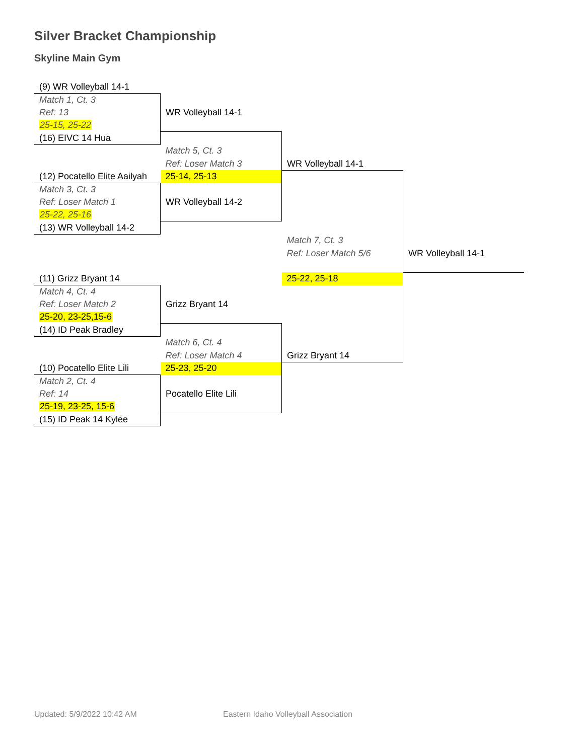Silver Bracket Championship
Skyline Main Gym
| (9) WR Volleyball 14-1 | | | |
| Match 1, Ct. 3 | | | |
| Ref: 13 | WR Volleyball 14-1 | | |
| 25-15, 25-22 | | | |
| (16) EIVC 14 Hua | | | |
| | Match 5, Ct. 3 | | |
| | Ref: Loser Match 3 | WR Volleyball 14-1 | |
| (12) Pocatello Elite Aailyah | 25-14, 25-13 | | |
| Match 3, Ct. 3 | | | |
| Ref: Loser Match 1 | WR Volleyball 14-2 | | |
| 25-22, 25-16 | | | |
| (13) WR Volleyball 14-2 | | | |
| | | Match 7, Ct. 3 | |
| | | Ref: Loser Match 5/6 | WR Volleyball 14-1 |
| (11) Grizz Bryant 14 | | 25-22, 25-18 | |
| Match 4, Ct. 4 | | | |
| Ref: Loser Match 2 | Grizz Bryant 14 | | |
| 25-20, 23-25,15-6 | | | |
| (14) ID Peak Bradley | | | |
| | Match 6, Ct. 4 | | |
| | Ref: Loser Match 4 | Grizz Bryant 14 | |
| (10) Pocatello Elite Lili | 25-23, 25-20 | | |
| Match 2, Ct. 4 | | | |
| Ref: 14 | Pocatello Elite Lili | | |
| 25-19, 23-25, 15-6 | | | |
| (15) ID Peak 14 Kylee | | | |
Updated: 5/9/2022 10:42 AM
Eastern Idaho Volleyball Association